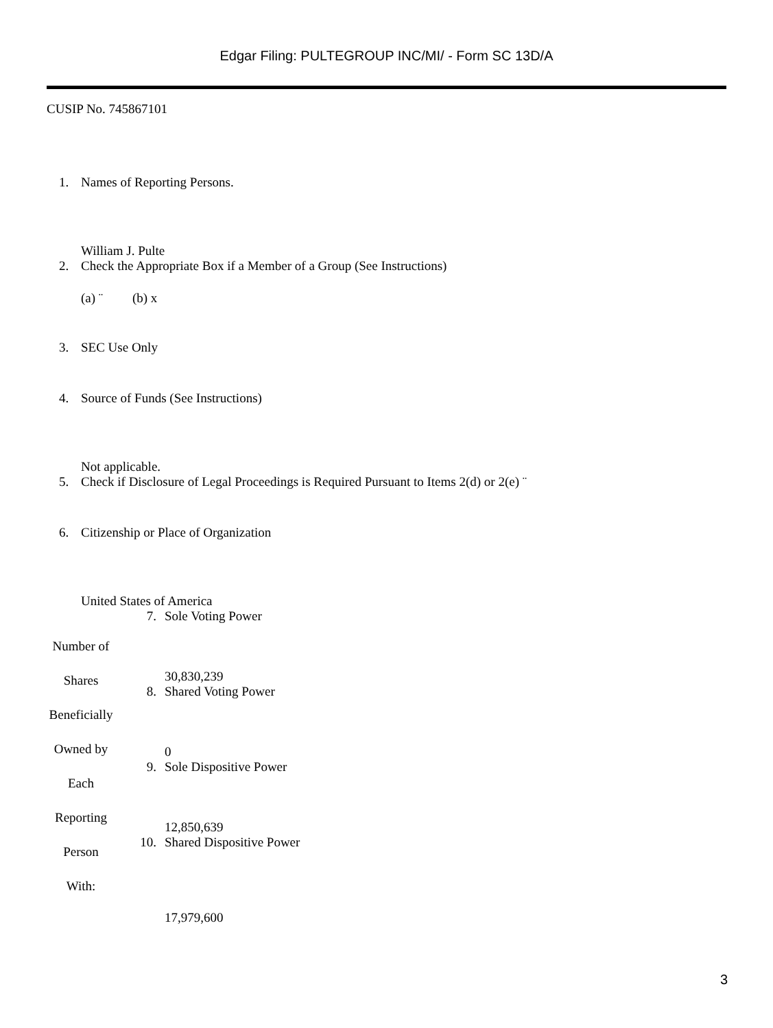Edgar Filing: PULTEGROUP INC/MI/ - Form SC 13D/A
CUSIP No. 745867101
1. Names of Reporting Persons.
William J. Pulte
2. Check the Appropriate Box if a Member of a Group (See Instructions)
(a) ¨ (b) x
3. SEC Use Only
4. Source of Funds (See Instructions)
Not applicable.
5. Check if Disclosure of Legal Proceedings is Required Pursuant to Items 2(d) or 2(e) ¨
6. Citizenship or Place of Organization
United States of America
| Number of Shares Beneficially Owned by Each Reporting Person With: | 7. | Sole Voting Power 30,830,239 |
| | 8. | Shared Voting Power 0 |
| | 9. | Sole Dispositive Power 12,850,639 |
| | 10. | Shared Dispositive Power 17,979,600 |
3